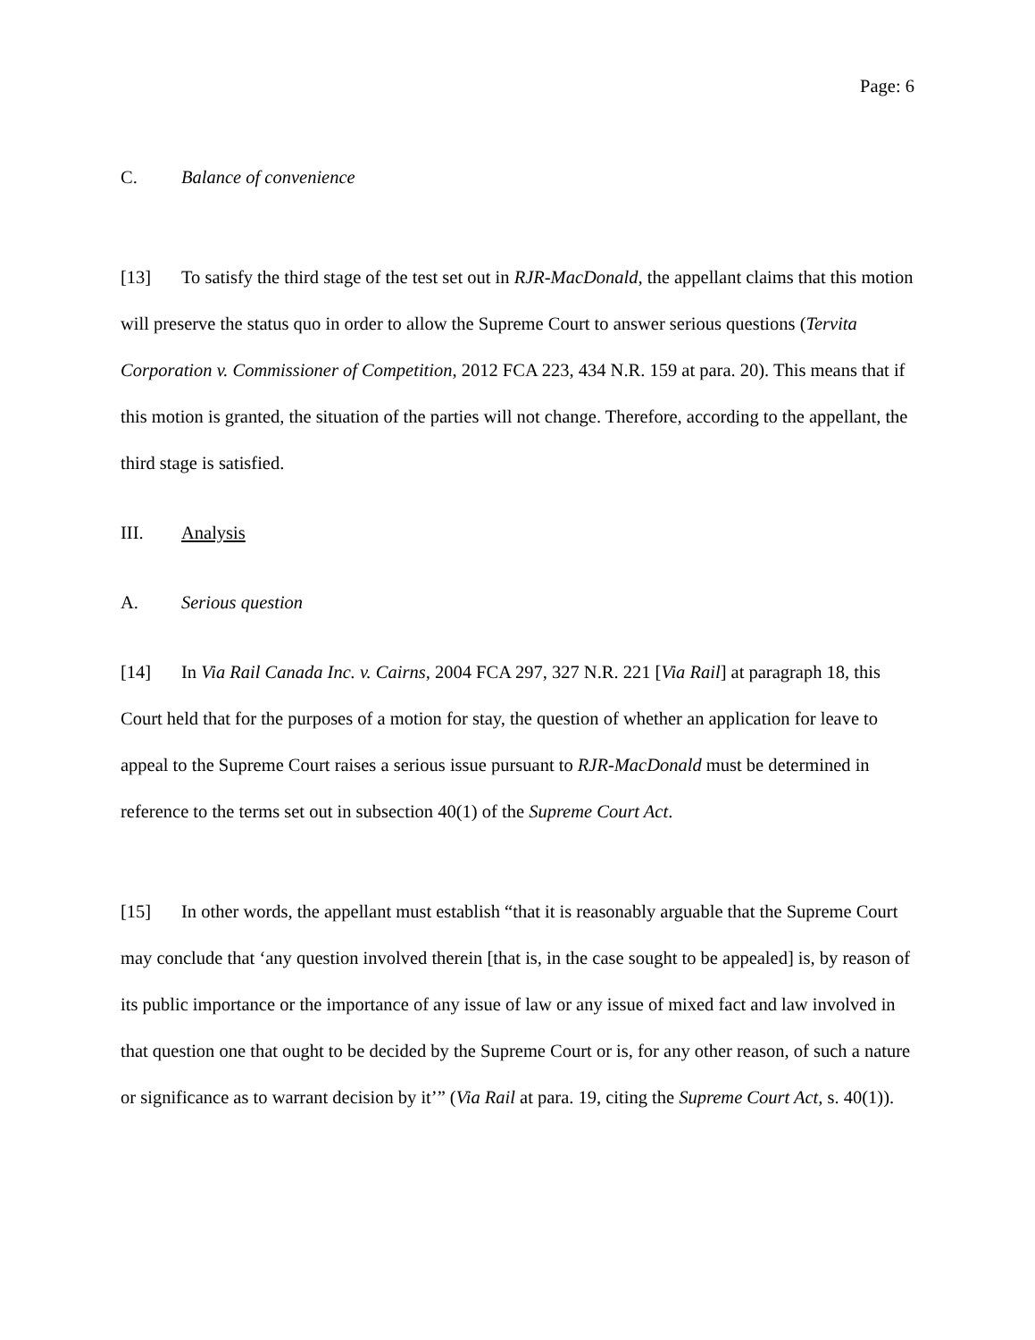Page: 6
C. Balance of convenience
[13] To satisfy the third stage of the test set out in RJR-MacDonald, the appellant claims that this motion will preserve the status quo in order to allow the Supreme Court to answer serious questions (Tervita Corporation v. Commissioner of Competition, 2012 FCA 223, 434 N.R. 159 at para. 20). This means that if this motion is granted, the situation of the parties will not change. Therefore, according to the appellant, the third stage is satisfied.
III. Analysis
A. Serious question
[14] In Via Rail Canada Inc. v. Cairns, 2004 FCA 297, 327 N.R. 221 [Via Rail] at paragraph 18, this Court held that for the purposes of a motion for stay, the question of whether an application for leave to appeal to the Supreme Court raises a serious issue pursuant to RJR-MacDonald must be determined in reference to the terms set out in subsection 40(1) of the Supreme Court Act.
[15] In other words, the appellant must establish “that it is reasonably arguable that the Supreme Court may conclude that ‘any question involved therein [that is, in the case sought to be appealed] is, by reason of its public importance or the importance of any issue of law or any issue of mixed fact and law involved in that question one that ought to be decided by the Supreme Court or is, for any other reason, of such a nature or significance as to warrant decision by it’” (Via Rail at para. 19, citing the Supreme Court Act, s. 40(1)).